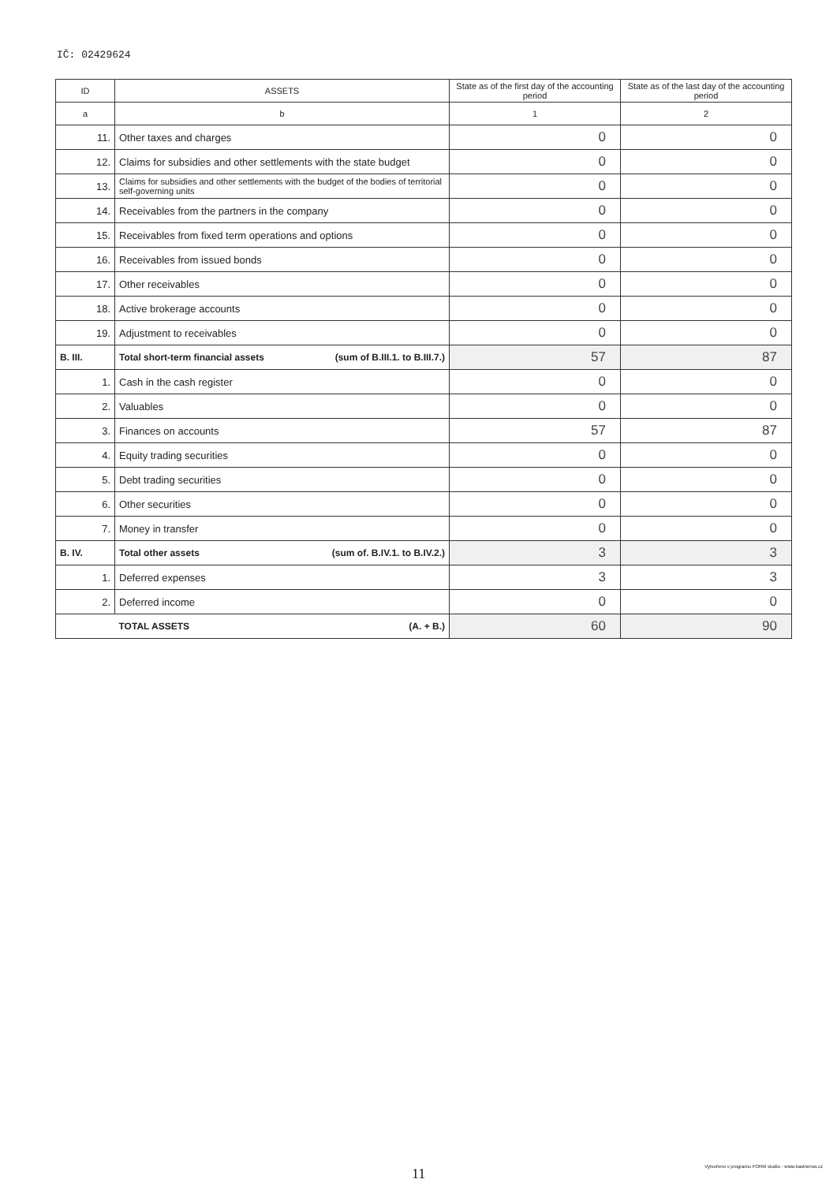IČ: 02429624
| ID | ASSETS | State as of the first day of the accounting period | State as of the last day of the accounting period |
| --- | --- | --- | --- |
| a | b | 1 | 2 |
| 11. | Other taxes and charges | 0 | 0 |
| 12. | Claims for subsidies and other settlements with the state budget | 0 | 0 |
| 13. | Claims for subsidies and other settlements with the budget of the bodies of territorial self-governing units | 0 | 0 |
| 14. | Receivables from the partners in the company | 0 | 0 |
| 15. | Receivables from fixed term operations and options | 0 | 0 |
| 16. | Receivables from issued bonds | 0 | 0 |
| 17. | Other receivables | 0 | 0 |
| 18. | Active brokerage accounts | 0 | 0 |
| 19. | Adjustment to receivables | 0 | 0 |
| B. III. | Total short-term financial assets (sum of B.III.1. to B.III.7.) | 57 | 87 |
| 1. | Cash in the cash register | 0 | 0 |
| 2. | Valuables | 0 | 0 |
| 3. | Finances on accounts | 57 | 87 |
| 4. | Equity trading securities | 0 | 0 |
| 5. | Debt trading securities | 0 | 0 |
| 6. | Other securities | 0 | 0 |
| 7. | Money in transfer | 0 | 0 |
| B. IV. | Total other assets (sum of. B.IV.1. to B.IV.2.) | 3 | 3 |
| 1. | Deferred expenses | 3 | 3 |
| 2. | Deferred income | 0 | 0 |
| | TOTAL ASSETS (A. + B.) | 60 | 90 |
11
Vytvořeno v programu FORM studio - www.kastnersw.cz